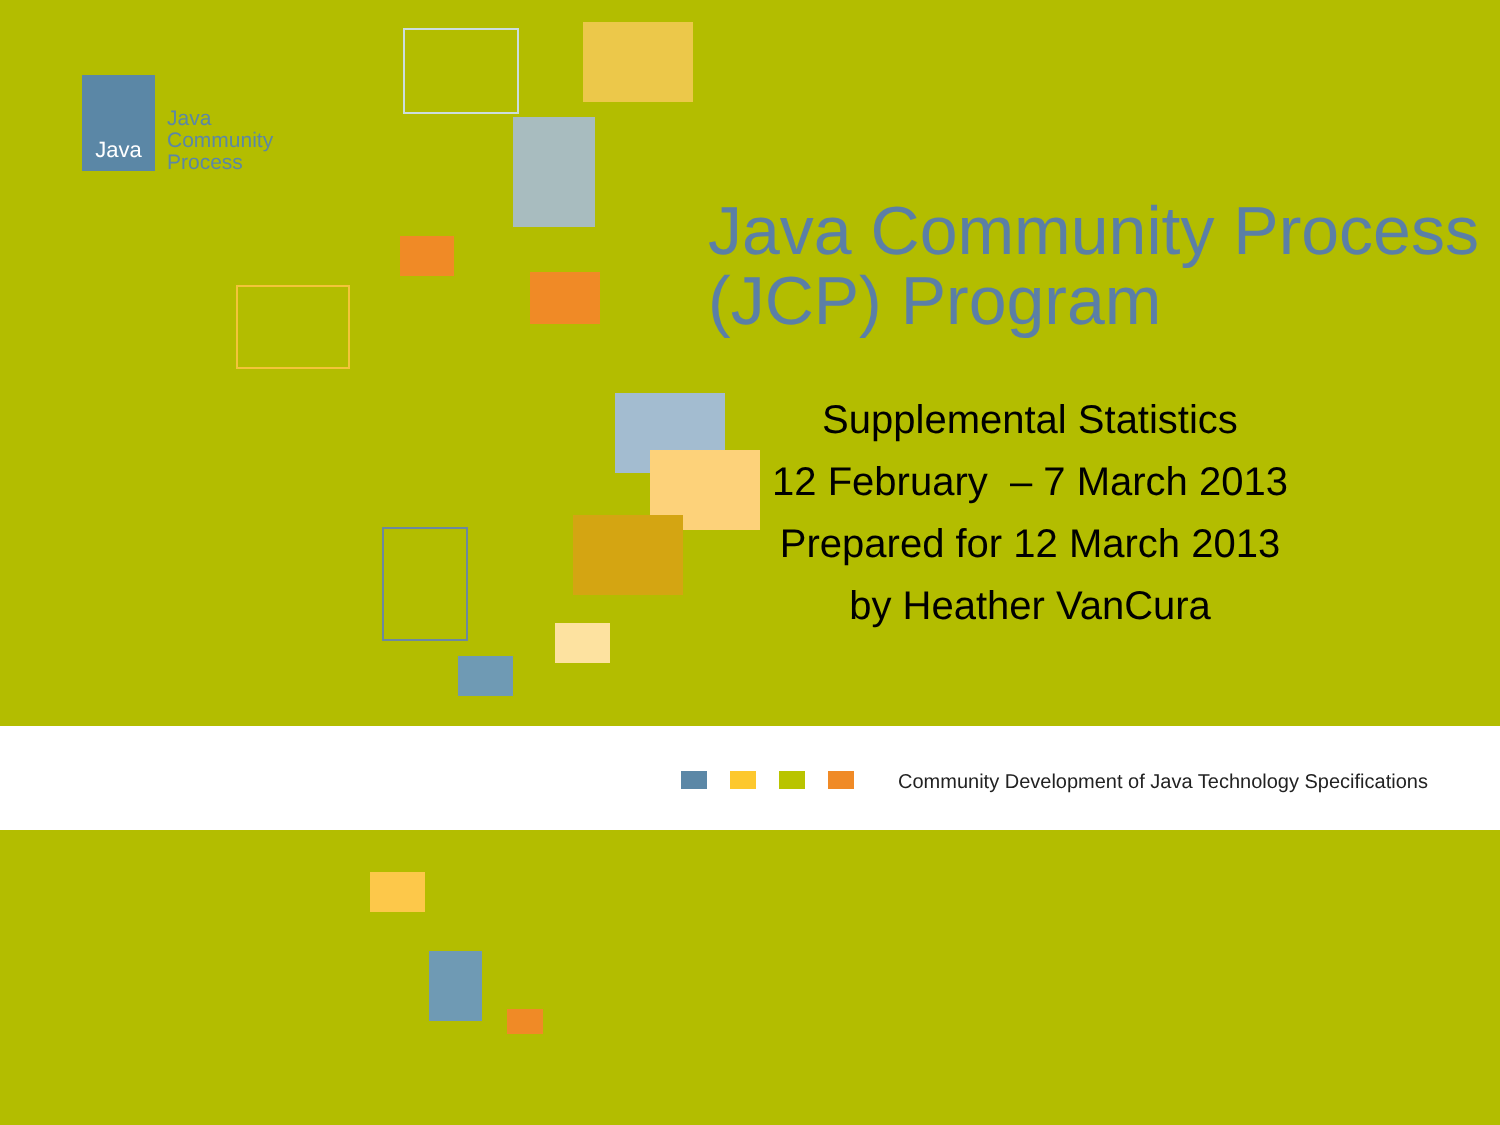Java
Java
Community
Process
Java Community Process
(JCP) Program
Supplemental Statistics
12 February – 7 March 2013
Prepared for 12 March 2013
by Heather VanCura
Community Development of Java Technology Specifications